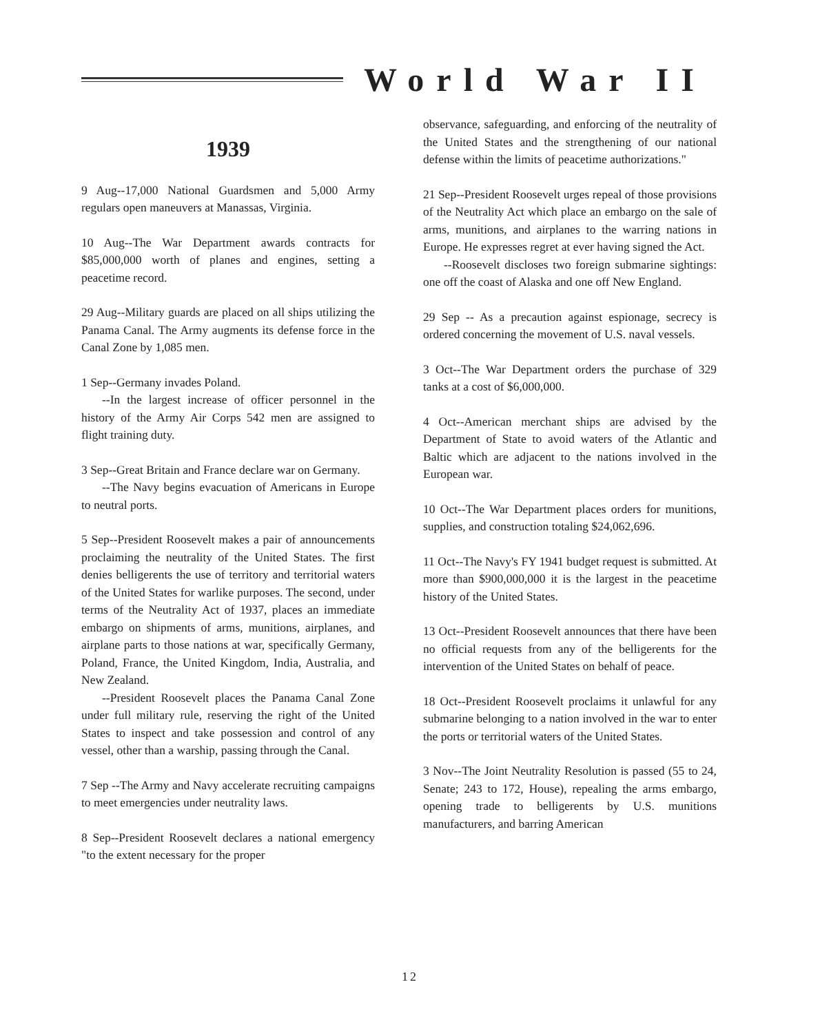World War II
1939
9 Aug--17,000 National Guardsmen and 5,000 Army regulars open maneuvers at Manassas, Virginia.
10 Aug--The War Department awards contracts for $85,000,000 worth of planes and engines, setting a peacetime record.
29 Aug--Military guards are placed on all ships utilizing the Panama Canal. The Army augments its defense force in the Canal Zone by 1,085 men.
1 Sep--Germany invades Poland.
--In the largest increase of officer personnel in the history of the Army Air Corps 542 men are assigned to flight training duty.
3 Sep--Great Britain and France declare war on Germany.
--The Navy begins evacuation of Americans in Europe to neutral ports.
5 Sep--President Roosevelt makes a pair of announcements proclaiming the neutrality of the United States. The first denies belligerents the use of territory and territorial waters of the United States for warlike purposes. The second, under terms of the Neutrality Act of 1937, places an immediate embargo on shipments of arms, munitions, airplanes, and airplane parts to those nations at war, specifically Germany, Poland, France, the United Kingdom, India, Australia, and New Zealand.
--President Roosevelt places the Panama Canal Zone under full military rule, reserving the right of the United States to inspect and take possession and control of any vessel, other than a warship, passing through the Canal.
7 Sep --The Army and Navy accelerate recruiting campaigns to meet emergencies under neutrality laws.
8 Sep--President Roosevelt declares a national emergency "to the extent necessary for the proper
observance, safeguarding, and enforcing of the neutrality of the United States and the strengthening of our national defense within the limits of peacetime authorizations."
21 Sep--President Roosevelt urges repeal of those provisions of the Neutrality Act which place an embargo on the sale of arms, munitions, and airplanes to the warring nations in Europe. He expresses regret at ever having signed the Act.
--Roosevelt discloses two foreign submarine sightings: one off the coast of Alaska and one off New England.
29 Sep -- As a precaution against espionage, secrecy is ordered concerning the movement of U.S. naval vessels.
3 Oct--The War Department orders the purchase of 329 tanks at a cost of $6,000,000.
4 Oct--American merchant ships are advised by the Department of State to avoid waters of the Atlantic and Baltic which are adjacent to the nations involved in the European war.
10 Oct--The War Department places orders for munitions, supplies, and construction totaling $24,062,696.
11 Oct--The Navy's FY 1941 budget request is submitted. At more than $900,000,000 it is the largest in the peacetime history of the United States.
13 Oct--President Roosevelt announces that there have been no official requests from any of the belligerents for the intervention of the United States on behalf of peace.
18 Oct--President Roosevelt proclaims it unlawful for any submarine belonging to a nation involved in the war to enter the ports or territorial waters of the United States.
3 Nov--The Joint Neutrality Resolution is passed (55 to 24, Senate; 243 to 172, House), repealing the arms embargo, opening trade to belligerents by U.S. munitions manufacturers, and barring American
12